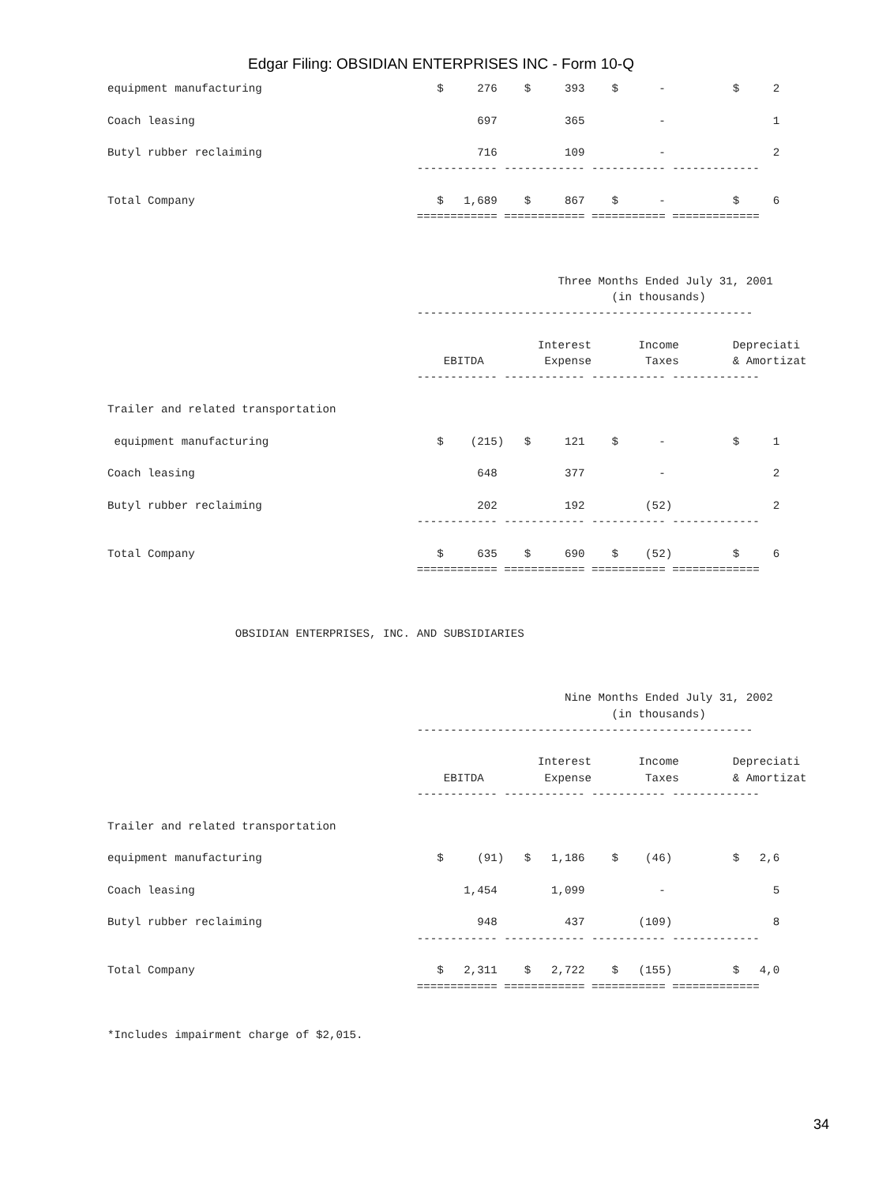Edgar Filing: OBSIDIAN ENTERPRISES INC - Form 10-Q
equipment manufacturing                          $     276    $     393    $      -          $     2

Coach leasing                                          697          365           -                1

Butyl rubber reclaiming                                716          109           -                2
                                              ------------ ------------ ----------- -------------

Total Company                                    $   1,689    $     867    $      -          $     6
                                              ============ ============ =========== =============



                                                                   Three Months Ended July 31, 2001
                                                                           (in thousands)
                                              --------------------------------------------------

                                                                Interest       Income        Depreciati
                                                  EBITDA         Expense        Taxes        & Amortizat
                                              ------------ ------------ ----------- -------------

Trailer and related transportation

 equipment manufacturing                         $    (215)   $     121    $      -          $     1

Coach leasing                                          648          377           -                2

Butyl rubber reclaiming                                202          192         (52)               2
                                              ------------ ------------ ----------- -------------

Total Company                                    $     635    $     690    $    (52)         $     6
                                              ============ ============ =========== =============



                   OBSIDIAN ENTERPRISES, INC. AND SUBSIDIARIES



                                                                    Nine Months Ended July 31, 2002
                                                                           (in thousands)
                                              --------------------------------------------------

                                                                Interest       Income        Depreciati
                                                  EBITDA         Expense        Taxes        & Amortizat
                                              ------------ ------------ ----------- -------------

Trailer and related transportation

equipment manufacturing                          $     (91)   $   1,186    $    (46)         $   2,6

Coach leasing                                        1,454        1,099           -                5

Butyl rubber reclaiming                                948          437        (109)               8
                                              ------------ ------------ ----------- -------------

Total Company                                    $   2,311    $   2,722    $   (155)         $   4,0
                                              ============ ============ =========== =============


*Includes impairment charge of $2,015.
34